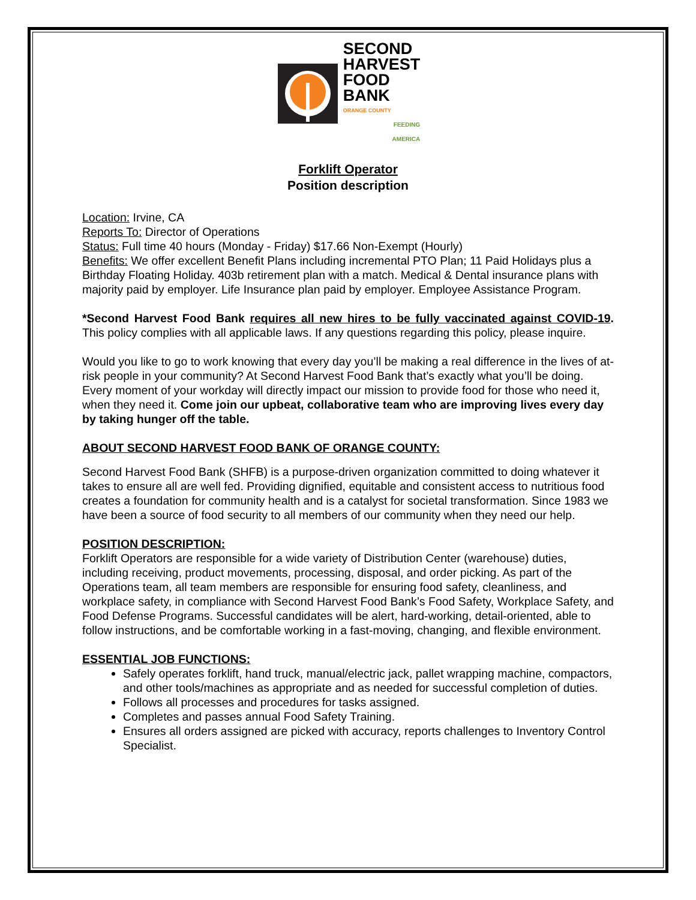SECOND
HARVEST
FOOD
BANK
ORANGE COUNTY
FEEDING
AMERICA
Forklift Operator
Position description
Location: Irvine, CA
Reports To: Director of Operations
Status: Full time 40 hours (Monday - Friday) $17.66 Non-Exempt (Hourly)
Benefits: We offer excellent Benefit Plans including incremental PTO Plan; 11 Paid Holidays plus a Birthday Floating Holiday. 403b retirement plan with a match. Medical & Dental insurance plans with majority paid by employer. Life Insurance plan paid by employer. Employee Assistance Program.
*Second Harvest Food Bank requires all new hires to be fully vaccinated against COVID-19. This policy complies with all applicable laws. If any questions regarding this policy, please inquire.
Would you like to go to work knowing that every day you’ll be making a real difference in the lives of at-risk people in your community? At Second Harvest Food Bank that’s exactly what you’ll be doing. Every moment of your workday will directly impact our mission to provide food for those who need it, when they need it. Come join our upbeat, collaborative team who are improving lives every day by taking hunger off the table.
ABOUT SECOND HARVEST FOOD BANK OF ORANGE COUNTY:
Second Harvest Food Bank (SHFB) is a purpose-driven organization committed to doing whatever it takes to ensure all are well fed. Providing dignified, equitable and consistent access to nutritious food creates a foundation for community health and is a catalyst for societal transformation. Since 1983 we have been a source of food security to all members of our community when they need our help.
POSITION DESCRIPTION:
Forklift Operators are responsible for a wide variety of Distribution Center (warehouse) duties, including receiving, product movements, processing, disposal, and order picking. As part of the Operations team, all team members are responsible for ensuring food safety, cleanliness, and workplace safety, in compliance with Second Harvest Food Bank’s Food Safety, Workplace Safety, and Food Defense Programs. Successful candidates will be alert, hard-working, detail-oriented, able to follow instructions, and be comfortable working in a fast-moving, changing, and flexible environment.
ESSENTIAL JOB FUNCTIONS:
Safely operates forklift, hand truck, manual/electric jack, pallet wrapping machine, compactors, and other tools/machines as appropriate and as needed for successful completion of duties.
Follows all processes and procedures for tasks assigned.
Completes and passes annual Food Safety Training.
Ensures all orders assigned are picked with accuracy, reports challenges to Inventory Control Specialist.